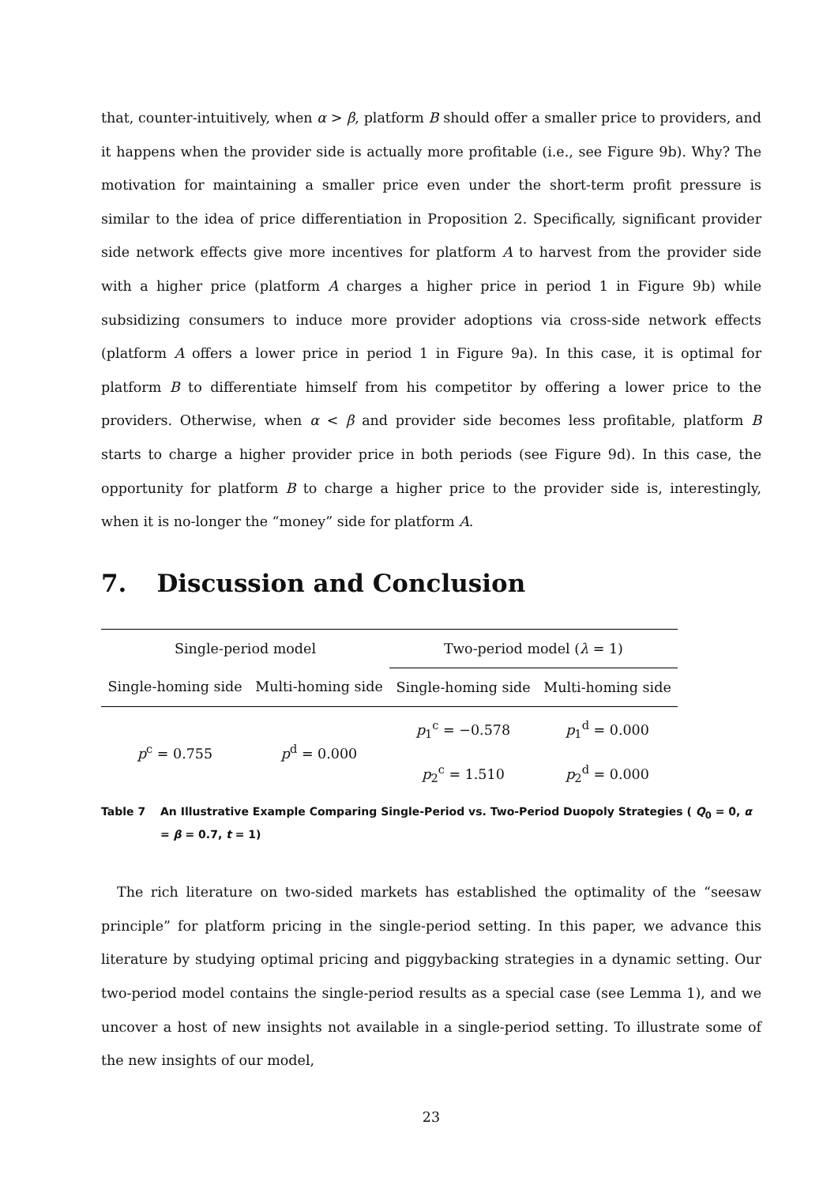that, counter-intuitively, when α > β, platform B should offer a smaller price to providers, and it happens when the provider side is actually more profitable (i.e., see Figure 9b). Why? The motivation for maintaining a smaller price even under the short-term profit pressure is similar to the idea of price differentiation in Proposition 2. Specifically, significant provider side network effects give more incentives for platform A to harvest from the provider side with a higher price (platform A charges a higher price in period 1 in Figure 9b) while subsidizing consumers to induce more provider adoptions via cross-side network effects (platform A offers a lower price in period 1 in Figure 9a). In this case, it is optimal for platform B to differentiate himself from his competitor by offering a lower price to the providers. Otherwise, when α < β and provider side becomes less profitable, platform B starts to charge a higher provider price in both periods (see Figure 9d). In this case, the opportunity for platform B to charge a higher price to the provider side is, interestingly, when it is no-longer the “money” side for platform A.
7. Discussion and Conclusion
| Single-period model | | Two-period model ( λ = 1) | |
| Single-homing side | Multi-homing side | Single-homing side | Multi-homing side |
| p<sup>c</sup> = 0.755 | p<sup>d</sup> = 0.000 | p<sub>1</sub><sup>c</sup> = −0.578 | p<sub>1</sub><sup>d</sup> = 0.000 |
| | | p<sub>2</sub><sup>c</sup> = 1.510 | p<sub>2</sub><sup>d</sup> = 0.000 |
Table 7 An Illustrative Example Comparing Single-Period vs. Two-Period Duopoly Strategies ( Q<sub>0</sub> = 0, α = β = 0.7, t = 1)
The rich literature on two-sided markets has established the optimality of the “seesaw principle” for platform pricing in the single-period setting. In this paper, we advance this literature by studying optimal pricing and piggybacking strategies in a dynamic setting. Our two-period model contains the single-period results as a special case (see Lemma 1), and we uncover a host of new insights not available in a single-period setting. To illustrate some of the new insights of our model,
23